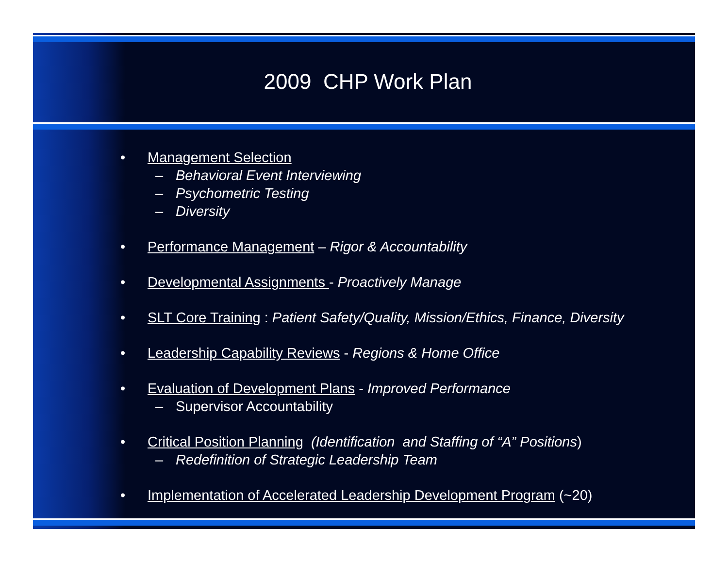2009 CHP Work Plan
• Management Selection
– Behavioral Event Interviewing
– Psychometric Testing
– Diversity
• Performance Management – Rigor & Accountability
• Developmental Assignments - Proactively Manage
• SLT Core Training : Patient Safety/Quality, Mission/Ethics, Finance, Diversity
• Leadership Capability Reviews - Regions & Home Office
• Evaluation of Development Plans - Improved Performance
– Supervisor Accountability
• Critical Position Planning (Identification and Staffing of “A” Positions)
– Redefinition of Strategic Leadership Team
• Implementation of Accelerated Leadership Development Program (~20)